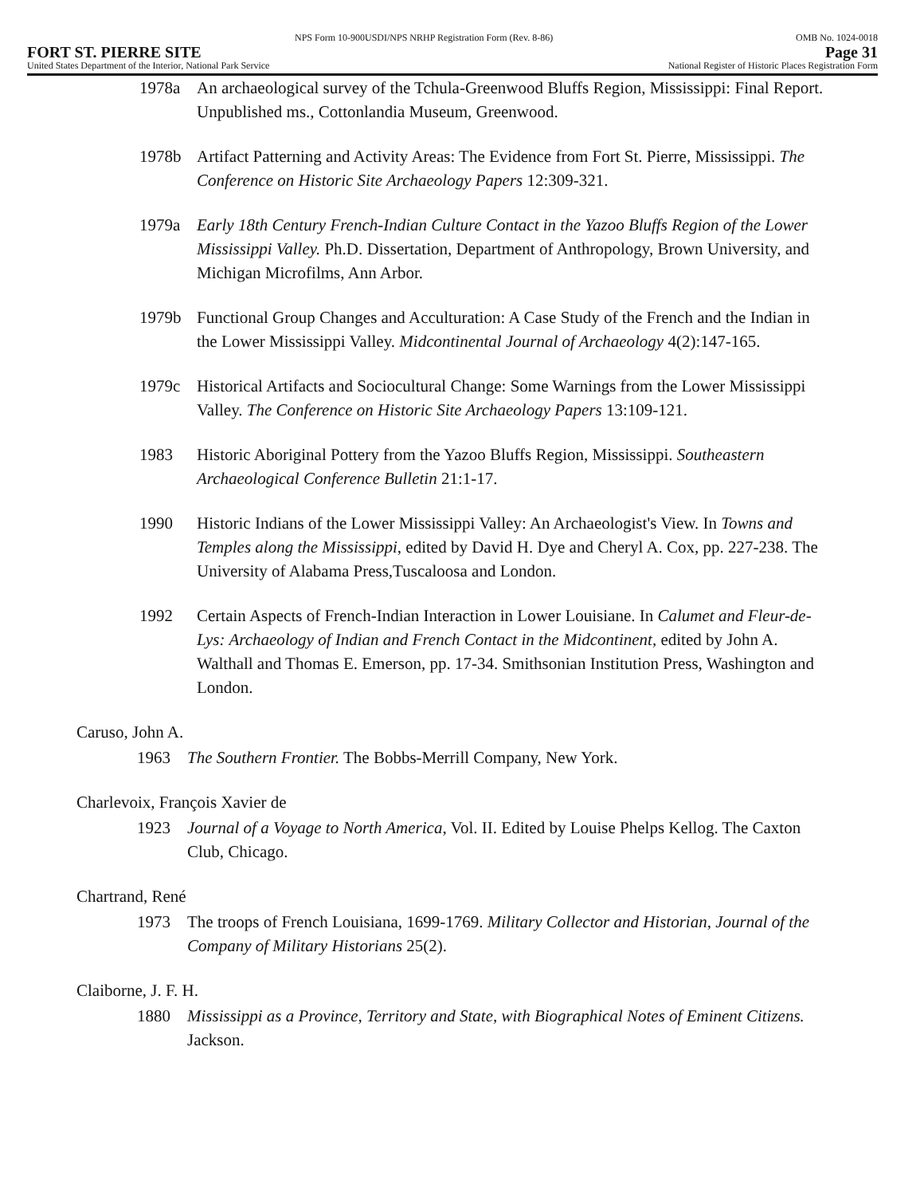NPS Form 10-900USDI/NPS NRHP Registration Form (Rev. 8-86) OMB No. 1024-0018
FORT ST. PIERRE SITE Page 31
United States Department of the Interior, National Park Service National Register of Historic Places Registration Form
1978a An archaeological survey of the Tchula-Greenwood Bluffs Region, Mississippi: Final Report. Unpublished ms., Cottonlandia Museum, Greenwood.
1978b Artifact Patterning and Activity Areas: The Evidence from Fort St. Pierre, Mississippi. The Conference on Historic Site Archaeology Papers 12:309-321.
1979a Early 18th Century French-Indian Culture Contact in the Yazoo Bluffs Region of the Lower Mississippi Valley. Ph.D. Dissertation, Department of Anthropology, Brown University, and Michigan Microfilms, Ann Arbor.
1979b Functional Group Changes and Acculturation: A Case Study of the French and the Indian in the Lower Mississippi Valley. Midcontinental Journal of Archaeology 4(2):147-165.
1979c Historical Artifacts and Sociocultural Change: Some Warnings from the Lower Mississippi Valley. The Conference on Historic Site Archaeology Papers 13:109-121.
1983 Historic Aboriginal Pottery from the Yazoo Bluffs Region, Mississippi. Southeastern Archaeological Conference Bulletin 21:1-17.
1990 Historic Indians of the Lower Mississippi Valley: An Archaeologist's View. In Towns and Temples along the Mississippi, edited by David H. Dye and Cheryl A. Cox, pp. 227-238. The University of Alabama Press,Tuscaloosa and London.
1992 Certain Aspects of French-Indian Interaction in Lower Louisiane. In Calumet and Fleur-de-Lys: Archaeology of Indian and French Contact in the Midcontinent, edited by John A. Walthall and Thomas E. Emerson, pp. 17-34. Smithsonian Institution Press, Washington and London.
Caruso, John A.
1963 The Southern Frontier. The Bobbs-Merrill Company, New York.
Charlevoix, François Xavier de
1923 Journal of a Voyage to North America, Vol. II. Edited by Louise Phelps Kellog. The Caxton Club, Chicago.
Chartrand, René
1973 The troops of French Louisiana, 1699-1769. Military Collector and Historian, Journal of the Company of Military Historians 25(2).
Claiborne, J. F. H.
1880 Mississippi as a Province, Territory and State, with Biographical Notes of Eminent Citizens. Jackson.